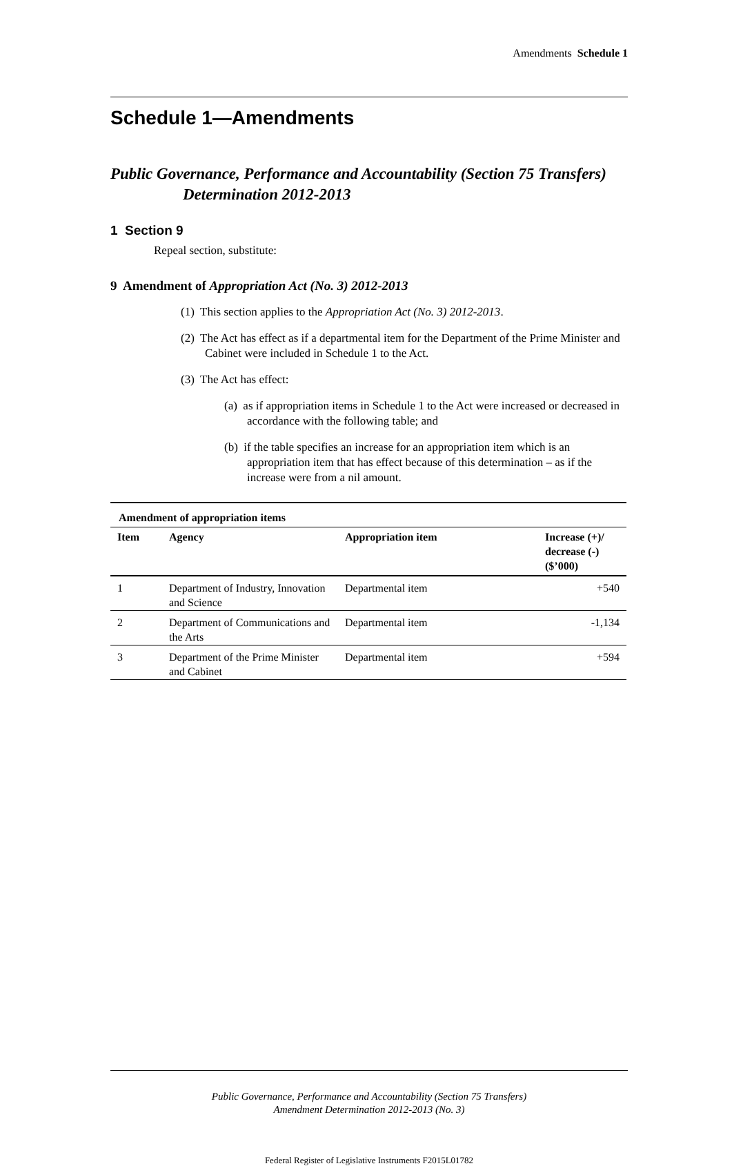Amendments Schedule 1
Schedule 1—Amendments
Public Governance, Performance and Accountability (Section 75 Transfers) Determination 2012-2013
1 Section 9
Repeal section, substitute:
9 Amendment of Appropriation Act (No. 3) 2012-2013
(1) This section applies to the Appropriation Act (No. 3) 2012-2013.
(2) The Act has effect as if a departmental item for the Department of the Prime Minister and Cabinet were included in Schedule 1 to the Act.
(3) The Act has effect:
(a) as if appropriation items in Schedule 1 to the Act were increased or decreased in accordance with the following table; and
(b) if the table specifies an increase for an appropriation item which is an appropriation item that has effect because of this determination – as if the increase were from a nil amount.
| Amendment of appropriation items | | | |
| --- | --- | --- | --- |
| Item | Agency | Appropriation item | Increase (+)/ decrease (-) ($’000) |
| 1 | Department of Industry, Innovation and Science | Departmental item | +540 |
| 2 | Department of Communications and the Arts | Departmental item | -1,134 |
| 3 | Department of the Prime Minister and Cabinet | Departmental item | +594 |
Public Governance, Performance and Accountability (Section 75 Transfers)
Amendment Determination 2012-2013 (No. 3)
Federal Register of Legislative Instruments F2015L01782